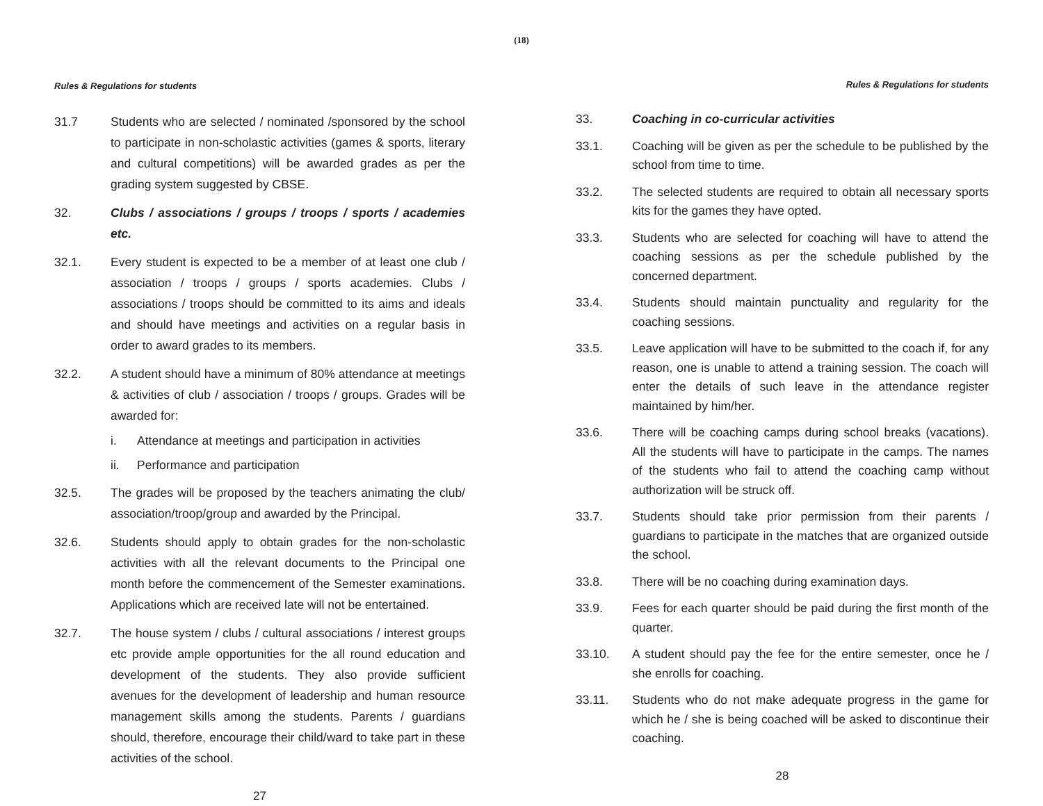(18)
Rules & Regulations for students
31.7 Students who are selected / nominated /sponsored by the school to participate in non-scholastic activities (games & sports, literary and cultural competitions) will be awarded grades as per the grading system suggested by CBSE.
32. Clubs / associations / groups / troops / sports / academies etc.
32.1. Every student is expected to be a member of at least one club / association / troops / groups / sports academies. Clubs / associations / troops should be committed to its aims and ideals and should have meetings and activities on a regular basis in order to award grades to its members.
32.2. A student should have a minimum of 80% attendance at meetings & activities of club / association / troops / groups. Grades will be awarded for:
i. Attendance at meetings and participation in activities
ii. Performance and participation
32.5. The grades will be proposed by the teachers animating the club/ association/troop/group and awarded by the Principal.
32.6. Students should apply to obtain grades for the non-scholastic activities with all the relevant documents to the Principal one month before the commencement of the Semester examinations. Applications which are received late will not be entertained.
32.7. The house system / clubs / cultural associations / interest groups etc provide ample opportunities for the all round education and development of the students. They also provide sufficient avenues for the development of leadership and human resource management skills among the students. Parents / guardians should, therefore, encourage their child/ward to take part in these activities of the school.
27
Rules & Regulations for students
33. Coaching in co-curricular activities
33.1. Coaching will be given as per the schedule to be published by the school from time to time.
33.2. The selected students are required to obtain all necessary sports kits for the games they have opted.
33.3. Students who are selected for coaching will have to attend the coaching sessions as per the schedule published by the concerned department.
33.4. Students should maintain punctuality and regularity for the coaching sessions.
33.5. Leave application will have to be submitted to the coach if, for any reason, one is unable to attend a training session. The coach will enter the details of such leave in the attendance register maintained by him/her.
33.6. There will be coaching camps during school breaks (vacations). All the students will have to participate in the camps. The names of the students who fail to attend the coaching camp without authorization will be struck off.
33.7. Students should take prior permission from their parents / guardians to participate in the matches that are organized outside the school.
33.8. There will be no coaching during examination days.
33.9. Fees for each quarter should be paid during the first month of the quarter.
33.10. A student should pay the fee for the entire semester, once he / she enrolls for coaching.
33.11. Students who do not make adequate progress in the game for which he / she is being coached will be asked to discontinue their coaching.
28